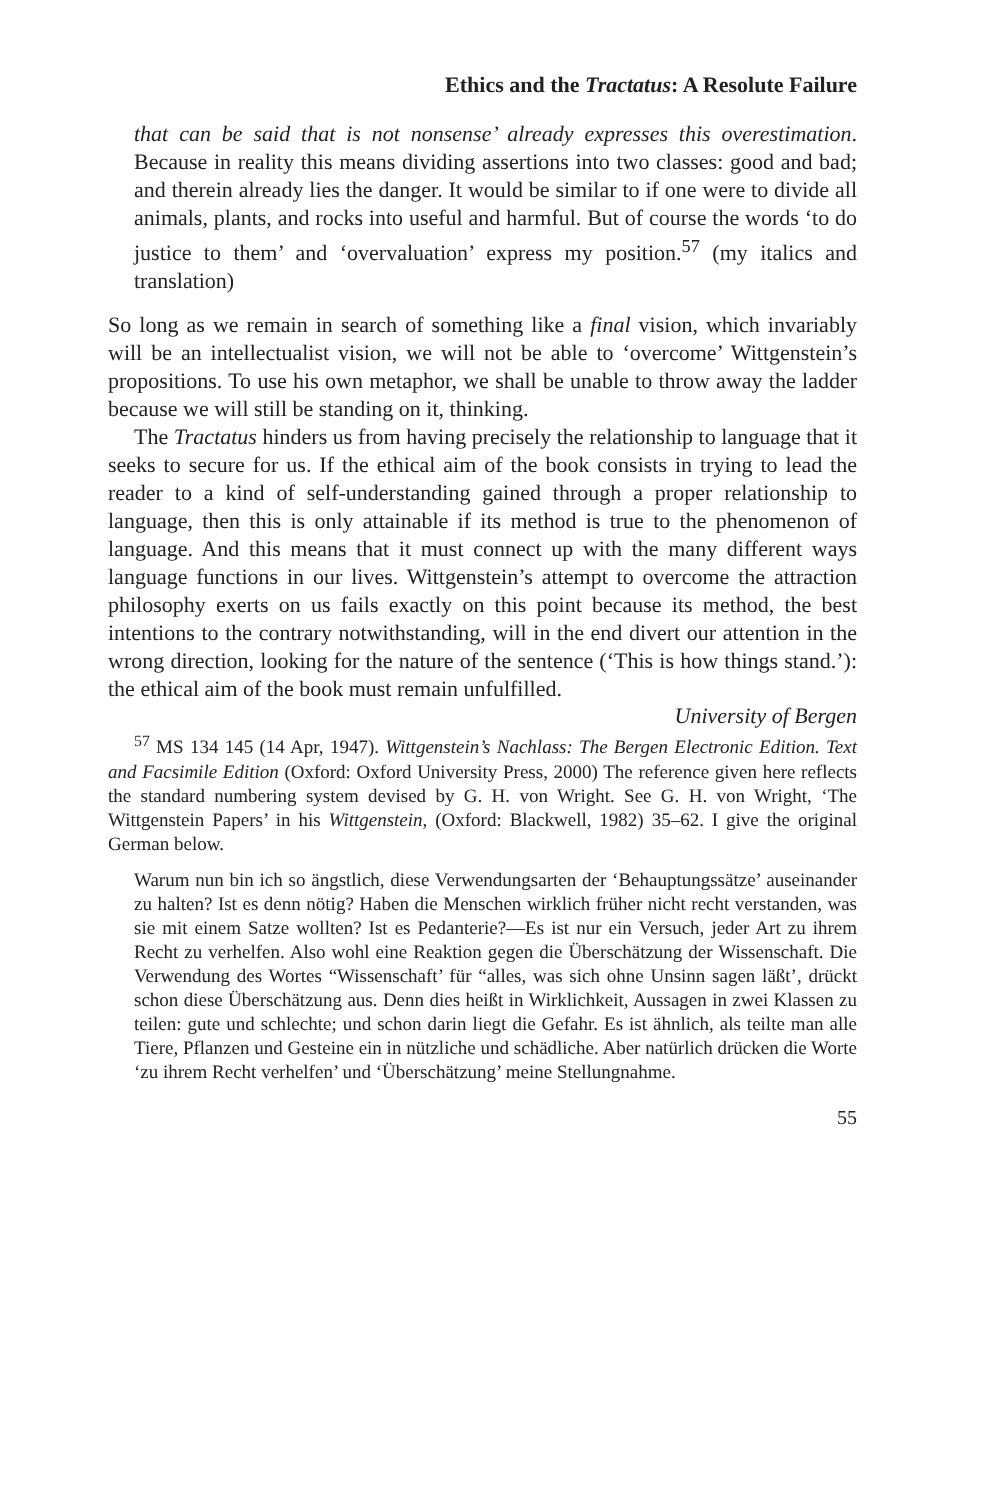Ethics and the Tractatus: A Resolute Failure
that can be said that is not nonsense’ already expresses this overestimation. Because in reality this means dividing assertions into two classes: good and bad; and therein already lies the danger. It would be similar to if one were to divide all animals, plants, and rocks into useful and harmful. But of course the words ‘to do justice to them’ and ‘overvaluation’ express my position.<sup>57</sup> (my italics and translation)
So long as we remain in search of something like a final vision, which invariably will be an intellectualist vision, we will not be able to ‘overcome’ Wittgenstein’s propositions. To use his own metaphor, we shall be unable to throw away the ladder because we will still be standing on it, thinking.
The Tractatus hinders us from having precisely the relationship to language that it seeks to secure for us. If the ethical aim of the book consists in trying to lead the reader to a kind of self-understanding gained through a proper relationship to language, then this is only attainable if its method is true to the phenomenon of language. And this means that it must connect up with the many different ways language functions in our lives. Wittgenstein’s attempt to overcome the attraction philosophy exerts on us fails exactly on this point because its method, the best intentions to the contrary notwithstanding, will in the end divert our attention in the wrong direction, looking for the nature of the sentence (‘This is how things stand.’): the ethical aim of the book must remain unfulfilled.
University of Bergen
<sup>57</sup> MS 134 145 (14 Apr, 1947). Wittgenstein’s Nachlass: The Bergen Electronic Edition. Text and Facsimile Edition (Oxford: Oxford University Press, 2000) The reference given here reflects the standard numbering system devised by G. H. von Wright. See G. H. von Wright, ‘The Wittgenstein Papers’ in his Wittgenstein, (Oxford: Blackwell, 1982) 35–62. I give the original German below.
Warum nun bin ich so ängstlich, diese Verwendungsarten der ‘Behauptungssätze’ auseinander zu halten? Ist es denn nötig? Haben die Menschen wirklich früher nicht recht verstanden, was sie mit einem Satze wollten? Ist es Pedanterie?—Es ist nur ein Versuch, jeder Art zu ihrem Recht zu verhelfen. Also wohl eine Reaktion gegen die Überschätzung der Wissenschaft. Die Verwendung des Wortes “Wissenschaft’ für “alles, was sich ohne Unsinn sagen läßt’, drückt schon diese Überschätzung aus. Denn dies heißt in Wirklichkeit, Aussagen in zwei Klassen zu teilen: gute und schlechte; und schon darin liegt die Gefahr. Es ist ähnlich, als teilte man alle Tiere, Pflanzen und Gesteine ein in nützliche und schädliche. Aber natürlich drücken die Worte ‘zu ihrem Recht verhelfen’ und ‘Überschätzung’ meine Stellungnahme.
55